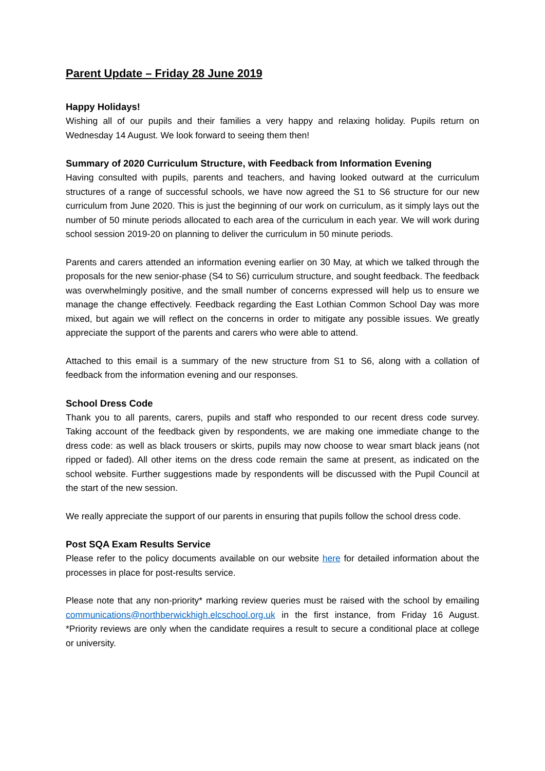Parent Update – Friday 28 June 2019
Happy Holidays!
Wishing all of our pupils and their families a very happy and relaxing holiday. Pupils return on Wednesday 14 August. We look forward to seeing them then!
Summary of 2020 Curriculum Structure, with Feedback from Information Evening
Having consulted with pupils, parents and teachers, and having looked outward at the curriculum structures of a range of successful schools, we have now agreed the S1 to S6 structure for our new curriculum from June 2020. This is just the beginning of our work on curriculum, as it simply lays out the number of 50 minute periods allocated to each area of the curriculum in each year. We will work during school session 2019-20 on planning to deliver the curriculum in 50 minute periods.
Parents and carers attended an information evening earlier on 30 May, at which we talked through the proposals for the new senior-phase (S4 to S6) curriculum structure, and sought feedback. The feedback was overwhelmingly positive, and the small number of concerns expressed will help us to ensure we manage the change effectively. Feedback regarding the East Lothian Common School Day was more mixed, but again we will reflect on the concerns in order to mitigate any possible issues. We greatly appreciate the support of the parents and carers who were able to attend.
Attached to this email is a summary of the new structure from S1 to S6, along with a collation of feedback from the information evening and our responses.
School Dress Code
Thank you to all parents, carers, pupils and staff who responded to our recent dress code survey. Taking account of the feedback given by respondents, we are making one immediate change to the dress code: as well as black trousers or skirts, pupils may now choose to wear smart black jeans (not ripped or faded). All other items on the dress code remain the same at present, as indicated on the school website. Further suggestions made by respondents will be discussed with the Pupil Council at the start of the new session.
We really appreciate the support of our parents in ensuring that pupils follow the school dress code.
Post SQA Exam Results Service
Please refer to the policy documents available on our website here for detailed information about the processes in place for post-results service.
Please note that any non-priority* marking review queries must be raised with the school by emailing communications@northberwickhigh.elcschool.org.uk in the first instance, from Friday 16 August. *Priority reviews are only when the candidate requires a result to secure a conditional place at college or university.